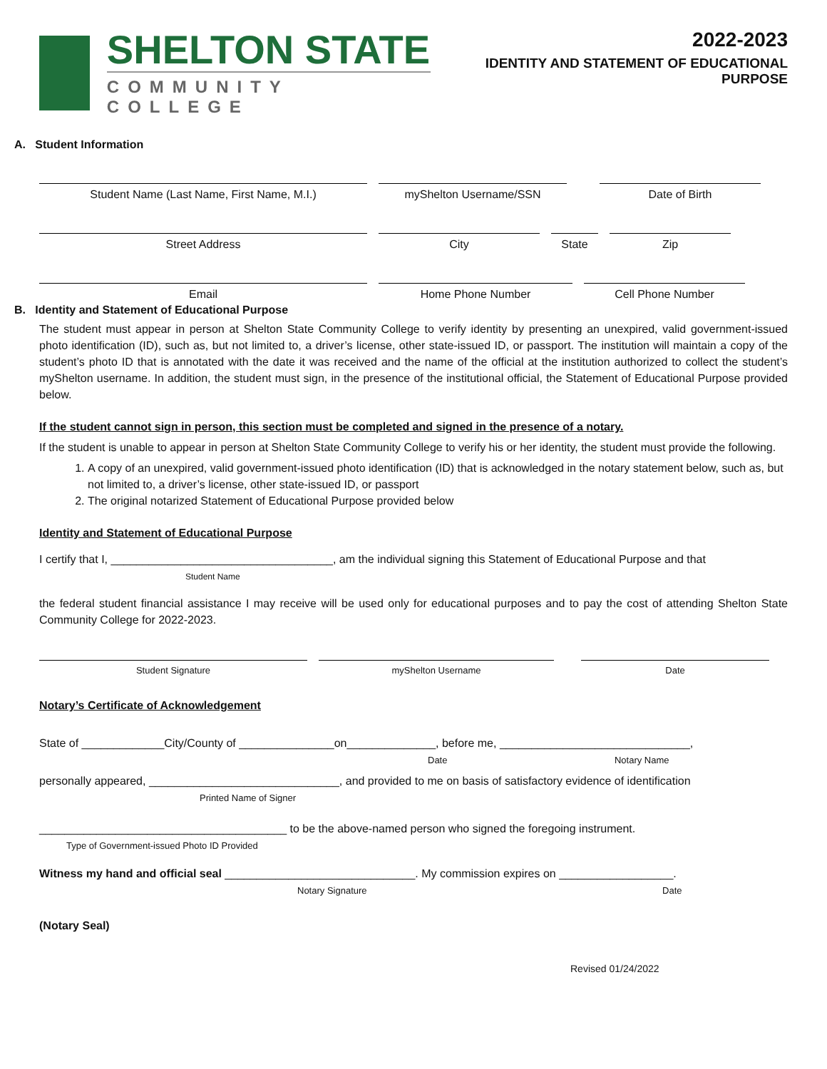SHELTON STATE
COMMUNITY COLLEGE
2022-2023
IDENTITY AND STATEMENT OF EDUCATIONAL PURPOSE
A. Student Information
Student Name (Last Name, First Name, M.I.) myShelton Username/SSN Date of Birth
Street Address City State Zip
Email Home Phone Number Cell Phone Number
B. Identity and Statement of Educational Purpose
The student must appear in person at Shelton State Community College to verify identity by presenting an unexpired, valid government-issued photo identification (ID), such as, but not limited to, a driver’s license, other state-issued ID, or passport. The institution will maintain a copy of the student’s photo ID that is annotated with the date it was received and the name of the official at the institution authorized to collect the student’s myShelton username. In addition, the student must sign, in the presence of the institutional official, the Statement of Educational Purpose provided below.
If the student cannot sign in person, this section must be completed and signed in the presence of a notary.
If the student is unable to appear in person at Shelton State Community College to verify his or her identity, the student must provide the following.
1. A copy of an unexpired, valid government-issued photo identification (ID) that is acknowledged in the notary statement below, such as, but not limited to, a driver’s license, other state-issued ID, or passport
2. The original notarized Statement of Educational Purpose provided below
Identity and Statement of Educational Purpose
I certify that I, ___________________________________, am the individual signing this Statement of Educational Purpose and that
Student Name
the federal student financial assistance I may receive will be used only for educational purposes and to pay the cost of attending Shelton State Community College for 2022-2023.
Student Signature myShelton Username Date
Notary’s Certificate of Acknowledgement
State of _____________City/County of _______________on______________, before me, ______________________________,
Date Notary Name
personally appeared, ______________________________, and provided to me on basis of satisfactory evidence of identification
Printed Name of Signer
_______________________________________ to be the above-named person who signed the foregoing instrument.
Type of Government-issued Photo ID Provided
Witness my hand and official seal ______________________________. My commission expires on __________________.
Notary Signature Date
(Notary Seal)
Revised 01/24/2022